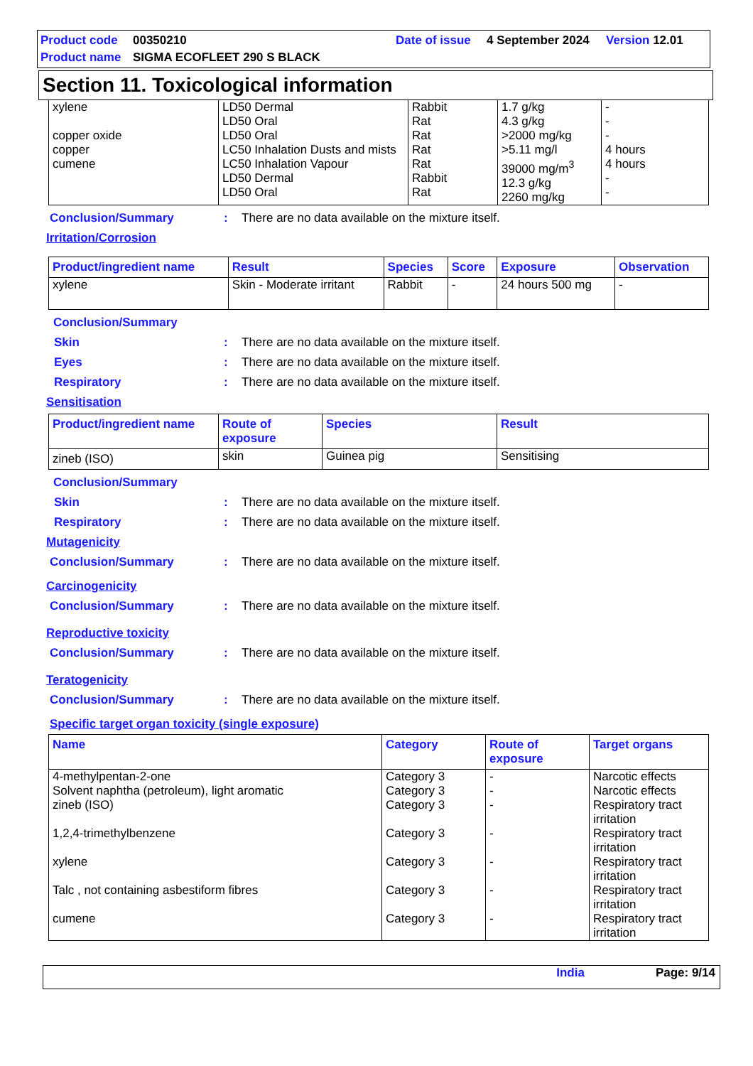Product code 00350210 Date of issue 4 September 2024 Version 12.01 Product name SIGMA ECOFLEET 290 S BLACK
Section 11. Toxicological information
| xylene copper oxide copper cumene | LD50 Dermal LD50 Oral LD50 Oral LC50 Inhalation Dusts and mists LC50 Inhalation Vapour LD50 Dermal LD50 Oral | Rabbit Rat Rat Rat Rat Rabbit Rat | 1.7 g/kg 4.3 g/kg >2000 mg/kg >5.11 mg/l 39000 mg/m<sup>3</sup> 12.3 g/kg 2260 mg/kg | - - - 4 hours 4 hours - - |
Conclusion/Summary: There are no data available on the mixture itself.
Irritation/Corrosion
| Product/ingredient name | Result | Species | Score | Exposure | Observation |
| --- | --- | --- | --- | --- | --- |
| xylene | Skin - Moderate irritant | Rabbit | - | 24 hours 500 mg | - |
Conclusion/Summary
Skin: There are no data available on the mixture itself.
Eyes: There are no data available on the mixture itself.
Respiratory: There are no data available on the mixture itself.
Sensitisation
| Product/ingredient name | Route of exposure | Species | Result |
| --- | --- | --- | --- |
| zineb (ISO) | skin | Guinea pig | Sensitising |
Conclusion/Summary
Skin: There are no data available on the mixture itself.
Respiratory: There are no data available on the mixture itself.
Mutagenicity
Conclusion/Summary: There are no data available on the mixture itself.
Carcinogenicity
Conclusion/Summary: There are no data available on the mixture itself.
Reproductive toxicity
Conclusion/Summary: There are no data available on the mixture itself.
Teratogenicity
Conclusion/Summary: There are no data available on the mixture itself.
Specific target organ toxicity (single exposure)
| Name | Category | Route of exposure | Target organs |
| --- | --- | --- | --- |
| 4-methylpentan-2-one Solvent naphtha (petroleum), light aromatic zineb (ISO) 1,2,4-trimethylbenzene xylene Talc , not containing asbestiform fibres cumene | Category 3 Category 3 Category 3 Category 3 Category 3 Category 3 Category 3 | - - - - - - - | Narcotic effects Narcotic effects Respiratory tract irritation Respiratory tract irritation Respiratory tract irritation Respiratory tract irritation Respiratory tract irritation |
India Page: 9/14